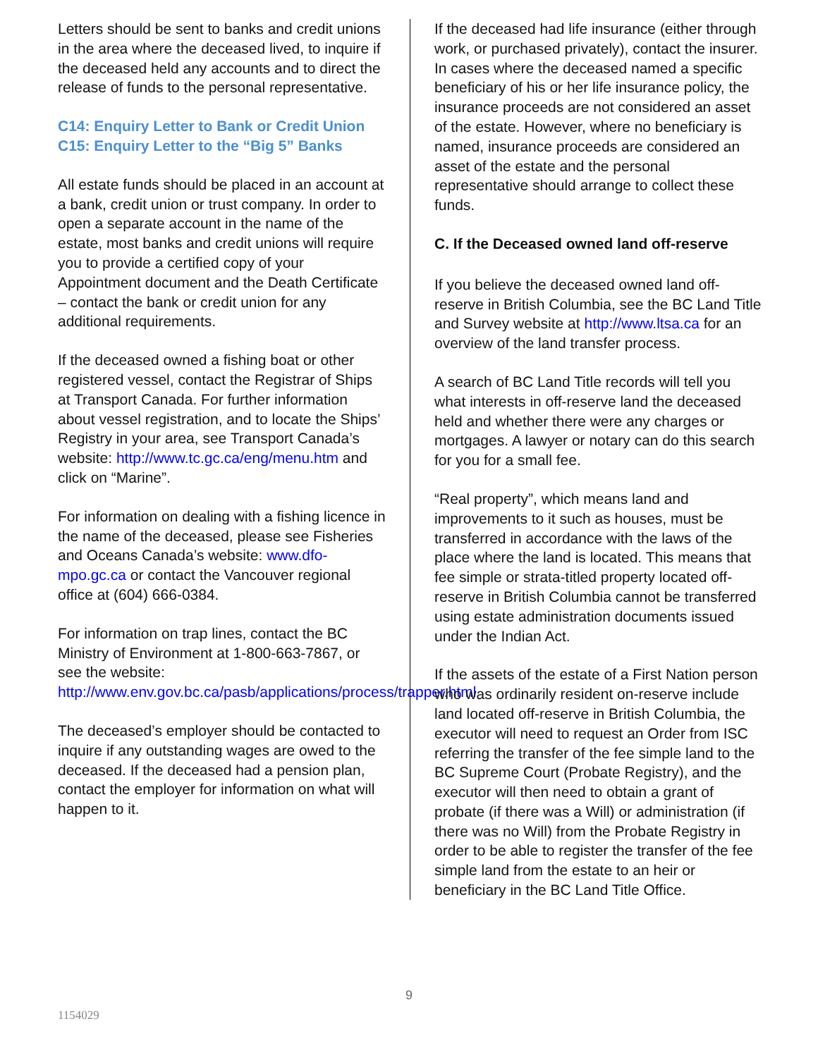Letters should be sent to banks and credit unions in the area where the deceased lived, to inquire if the deceased held any accounts and to direct the release of funds to the personal representative.
C14: Enquiry Letter to Bank or Credit Union
C15: Enquiry Letter to the “Big 5” Banks
All estate funds should be placed in an account at a bank, credit union or trust company. In order to open a separate account in the name of the estate, most banks and credit unions will require you to provide a certified copy of your Appointment document and the Death Certificate – contact the bank or credit union for any additional requirements.
If the deceased owned a fishing boat or other registered vessel, contact the Registrar of Ships at Transport Canada. For further information about vessel registration, and to locate the Ships’ Registry in your area, see Transport Canada’s website: http://www.tc.gc.ca/eng/menu.htm and click on “Marine”.
For information on dealing with a fishing licence in the name of the deceased, please see Fisheries and Oceans Canada’s website: www.dfo-mpo.gc.ca or contact the Vancouver regional office at (604) 666-0384.
For information on trap lines, contact the BC Ministry of Environment at 1-800-663-7867, or see the website: http://www.env.gov.bc.ca/pasb/applications/process/trapper.html
The deceased’s employer should be contacted to inquire if any outstanding wages are owed to the deceased. If the deceased had a pension plan, contact the employer for information on what will happen to it.
If the deceased had life insurance (either through work, or purchased privately), contact the insurer. In cases where the deceased named a specific beneficiary of his or her life insurance policy, the insurance proceeds are not considered an asset of the estate. However, where no beneficiary is named, insurance proceeds are considered an asset of the estate and the personal representative should arrange to collect these funds.
C. If the Deceased owned land off-reserve
If you believe the deceased owned land off-reserve in British Columbia, see the BC Land Title and Survey website at http://www.ltsa.ca for an overview of the land transfer process.
A search of BC Land Title records will tell you what interests in off-reserve land the deceased held and whether there were any charges or mortgages. A lawyer or notary can do this search for you for a small fee.
“Real property”, which means land and improvements to it such as houses, must be transferred in accordance with the laws of the place where the land is located. This means that fee simple or strata-titled property located off-reserve in British Columbia cannot be transferred using estate administration documents issued under the Indian Act.
If the assets of the estate of a First Nation person who was ordinarily resident on-reserve include land located off-reserve in British Columbia, the executor will need to request an Order from ISC referring the transfer of the fee simple land to the BC Supreme Court (Probate Registry), and the executor will then need to obtain a grant of probate (if there was a Will) or administration (if there was no Will) from the Probate Registry in order to be able to register the transfer of the fee simple land from the estate to an heir or beneficiary in the BC Land Title Office.
9
1154029